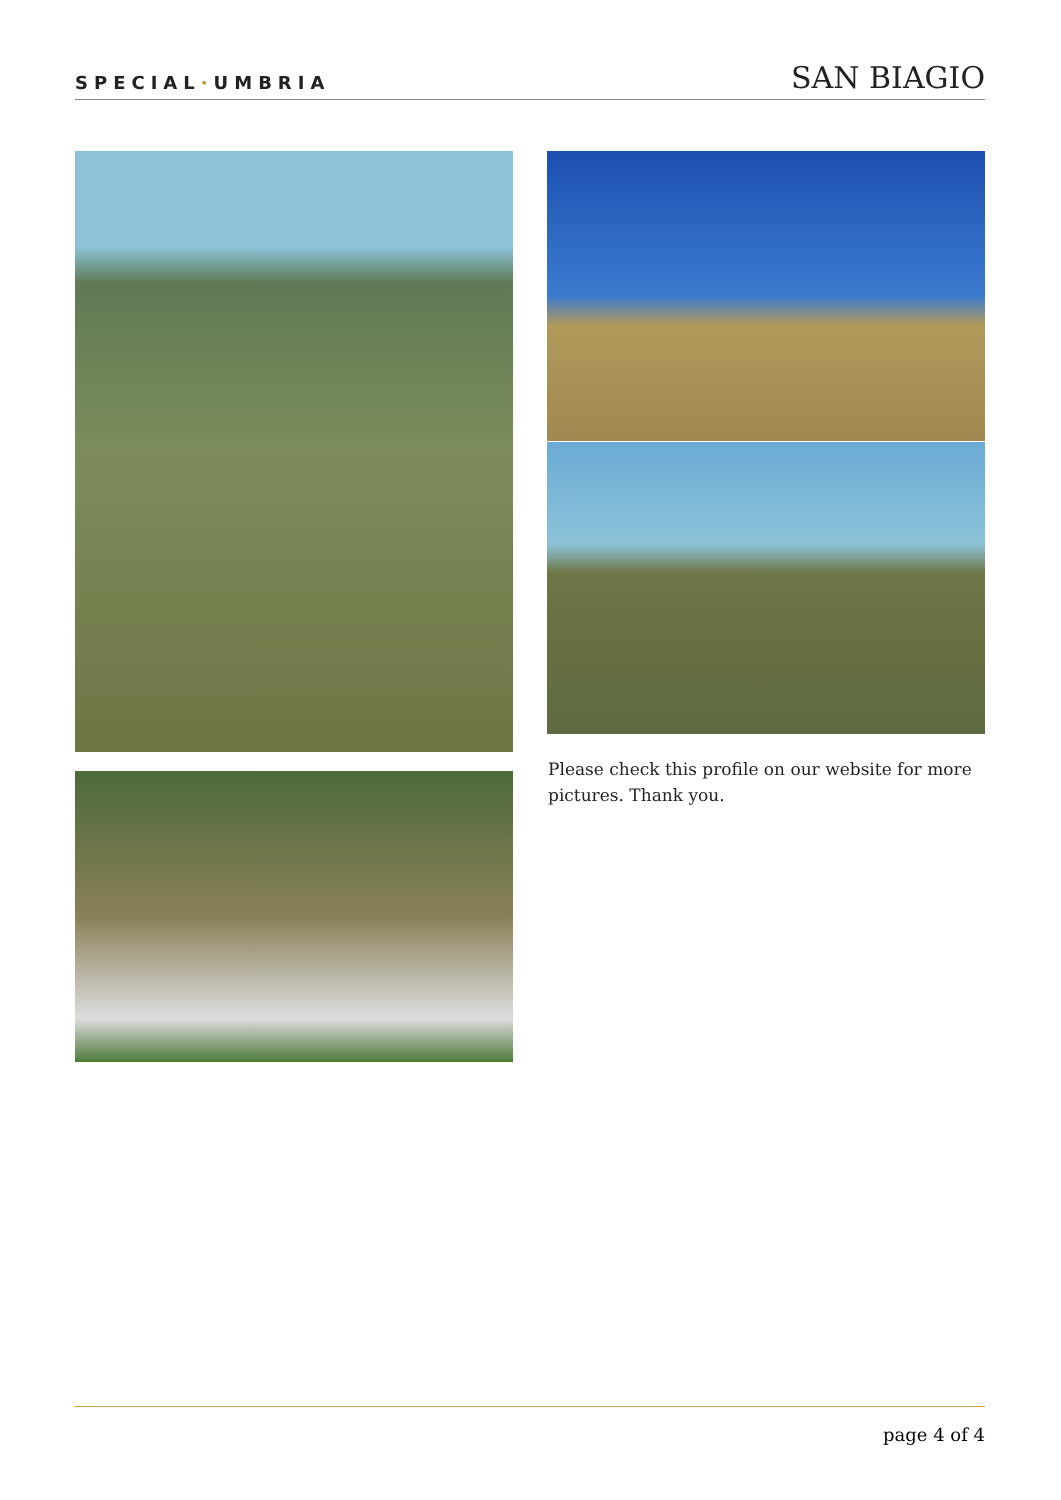SPECIAL·UMBRIA
SAN BIAGIO
Please check this profile on our website for more pictures. Thank you.
page 4 of 4